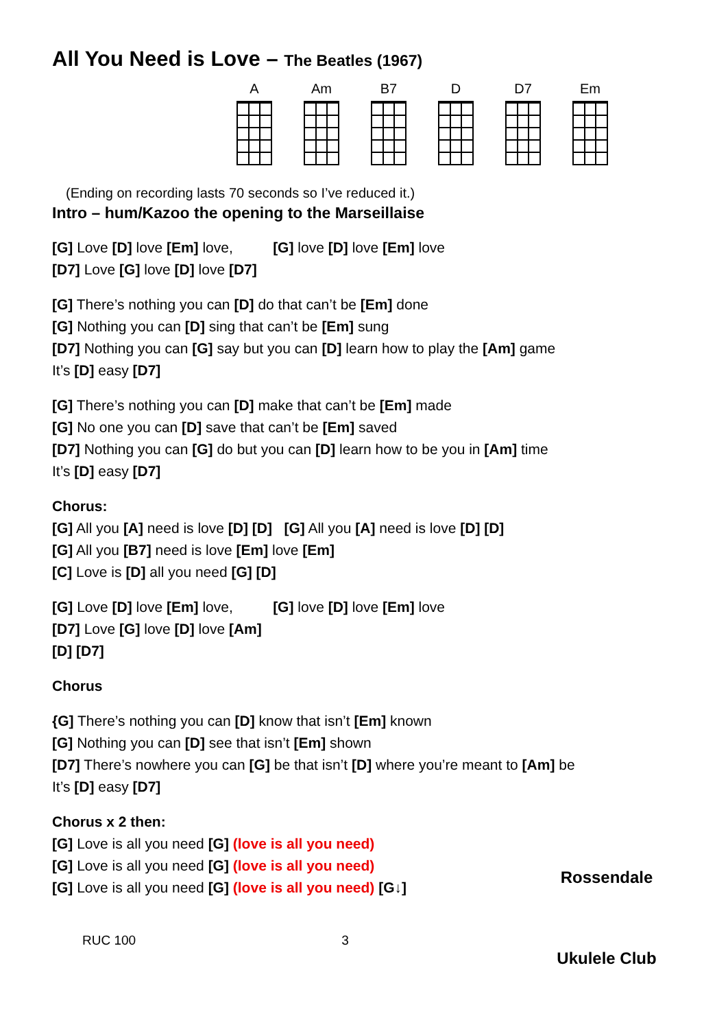All You Need is Love – The Beatles (1967)
A Am B7 D D7 Em
(Ending on recording lasts 70 seconds so I’ve reduced it.)
Intro – hum/Kazoo the opening to the Marseillaise
[G] Love [D] love [Em] love, [G] love [D] love [Em] love
[D7] Love [G] love [D] love [D7]
[G] There’s nothing you can [D] do that can’t be [Em] done
[G] Nothing you can [D] sing that can’t be [Em] sung
[D7] Nothing you can [G] say but you can [D] learn how to play the [Am] game
It’s [D] easy [D7]
[G] There’s nothing you can [D] make that can’t be [Em] made
[G] No one you can [D] save that can’t be [Em] saved
[D7] Nothing you can [G] do but you can [D] learn how to be you in [Am] time
It’s [D] easy [D7]
Chorus:
[G] All you [A] need is love [D] [D] [G] All you [A] need is love [D] [D]
[G] All you [B7] need is love [Em] love [Em]
[C] Love is [D] all you need [G] [D]
[G] Love [D] love [Em] love, [G] love [D] love [Em] love
[D7] Love [G] love [D] love [Am]
[D] [D7]
Chorus
{G] There’s nothing you can [D] know that isn’t [Em] known
[G] Nothing you can [D] see that isn’t [Em] shown
[D7] There’s nowhere you can [G] be that isn’t [D] where you’re meant to [Am] be
It’s [D] easy [D7]
Chorus x 2 then:
[G] Love is all you need [G] (love is all you need)
[G] Love is all you need [G] (love is all you need)
[G] Love is all you need [G] (love is all you need) [G↓]
RUC 100 3
Rossendale
Ukulele Club